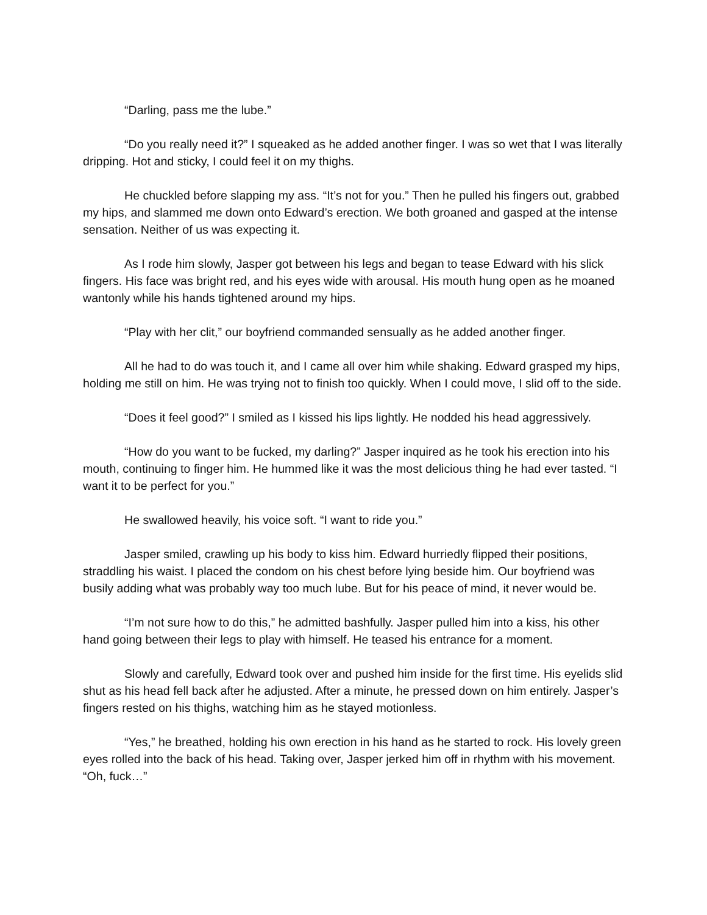“Darling, pass me the lube.”
“Do you really need it?” I squeaked as he added another finger. I was so wet that I was literally dripping. Hot and sticky, I could feel it on my thighs.
He chuckled before slapping my ass. “It’s not for you.” Then he pulled his fingers out, grabbed my hips, and slammed me down onto Edward’s erection. We both groaned and gasped at the intense sensation. Neither of us was expecting it.
As I rode him slowly, Jasper got between his legs and began to tease Edward with his slick fingers. His face was bright red, and his eyes wide with arousal. His mouth hung open as he moaned wantonly while his hands tightened around my hips.
“Play with her clit,” our boyfriend commanded sensually as he added another finger.
All he had to do was touch it, and I came all over him while shaking. Edward grasped my hips, holding me still on him. He was trying not to finish too quickly. When I could move, I slid off to the side.
“Does it feel good?” I smiled as I kissed his lips lightly. He nodded his head aggressively.
“How do you want to be fucked, my darling?” Jasper inquired as he took his erection into his mouth, continuing to finger him. He hummed like it was the most delicious thing he had ever tasted. “I want it to be perfect for you.”
He swallowed heavily, his voice soft. “I want to ride you.”
Jasper smiled, crawling up his body to kiss him. Edward hurriedly flipped their positions, straddling his waist. I placed the condom on his chest before lying beside him. Our boyfriend was busily adding what was probably way too much lube. But for his peace of mind, it never would be.
“I’m not sure how to do this,” he admitted bashfully. Jasper pulled him into a kiss, his other hand going between their legs to play with himself. He teased his entrance for a moment.
Slowly and carefully, Edward took over and pushed him inside for the first time. His eyelids slid shut as his head fell back after he adjusted. After a minute, he pressed down on him entirely. Jasper’s fingers rested on his thighs, watching him as he stayed motionless.
“Yes,” he breathed, holding his own erection in his hand as he started to rock. His lovely green eyes rolled into the back of his head. Taking over, Jasper jerked him off in rhythm with his movement. “Oh, fuck…”